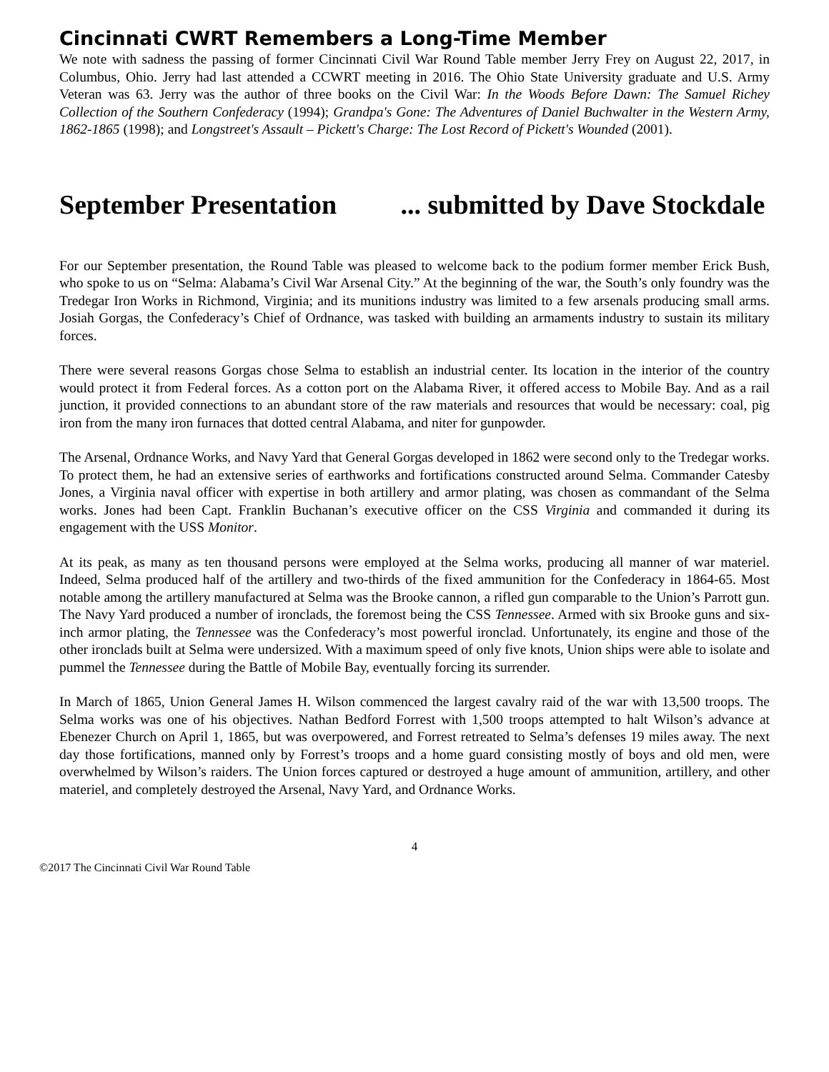Cincinnati CWRT Remembers a Long-Time Member
We note with sadness the passing of former Cincinnati Civil War Round Table member Jerry Frey on August 22, 2017, in Columbus, Ohio. Jerry had last attended a CCWRT meeting in 2016. The Ohio State University graduate and U.S. Army Veteran was 63. Jerry was the author of three books on the Civil War: In the Woods Before Dawn: The Samuel Richey Collection of the Southern Confederacy (1994); Grandpa's Gone: The Adventures of Daniel Buchwalter in the Western Army, 1862-1865 (1998); and Longstreet's Assault – Pickett's Charge: The Lost Record of Pickett's Wounded (2001).
September Presentation ... submitted by Dave Stockdale
For our September presentation, the Round Table was pleased to welcome back to the podium former member Erick Bush, who spoke to us on “Selma: Alabama’s Civil War Arsenal City.” At the beginning of the war, the South’s only foundry was the Tredegar Iron Works in Richmond, Virginia; and its munitions industry was limited to a few arsenals producing small arms. Josiah Gorgas, the Confederacy’s Chief of Ordnance, was tasked with building an armaments industry to sustain its military forces.
There were several reasons Gorgas chose Selma to establish an industrial center. Its location in the interior of the country would protect it from Federal forces. As a cotton port on the Alabama River, it offered access to Mobile Bay. And as a rail junction, it provided connections to an abundant store of the raw materials and resources that would be necessary: coal, pig iron from the many iron furnaces that dotted central Alabama, and niter for gunpowder.
The Arsenal, Ordnance Works, and Navy Yard that General Gorgas developed in 1862 were second only to the Tredegar works. To protect them, he had an extensive series of earthworks and fortifications constructed around Selma. Commander Catesby Jones, a Virginia naval officer with expertise in both artillery and armor plating, was chosen as commandant of the Selma works. Jones had been Capt. Franklin Buchanan’s executive officer on the CSS Virginia and commanded it during its engagement with the USS Monitor.
At its peak, as many as ten thousand persons were employed at the Selma works, producing all manner of war materiel. Indeed, Selma produced half of the artillery and two-thirds of the fixed ammunition for the Confederacy in 1864-65. Most notable among the artillery manufactured at Selma was the Brooke cannon, a rifled gun comparable to the Union’s Parrott gun. The Navy Yard produced a number of ironclads, the foremost being the CSS Tennessee. Armed with six Brooke guns and six-inch armor plating, the Tennessee was the Confederacy’s most powerful ironclad. Unfortunately, its engine and those of the other ironclads built at Selma were undersized. With a maximum speed of only five knots, Union ships were able to isolate and pummel the Tennessee during the Battle of Mobile Bay, eventually forcing its surrender.
In March of 1865, Union General James H. Wilson commenced the largest cavalry raid of the war with 13,500 troops. The Selma works was one of his objectives. Nathan Bedford Forrest with 1,500 troops attempted to halt Wilson’s advance at Ebenezer Church on April 1, 1865, but was overpowered, and Forrest retreated to Selma’s defenses 19 miles away. The next day those fortifications, manned only by Forrest’s troops and a home guard consisting mostly of boys and old men, were overwhelmed by Wilson’s raiders. The Union forces captured or destroyed a huge amount of ammunition, artillery, and other materiel, and completely destroyed the Arsenal, Navy Yard, and Ordnance Works.
4
©2017 The Cincinnati Civil War Round Table